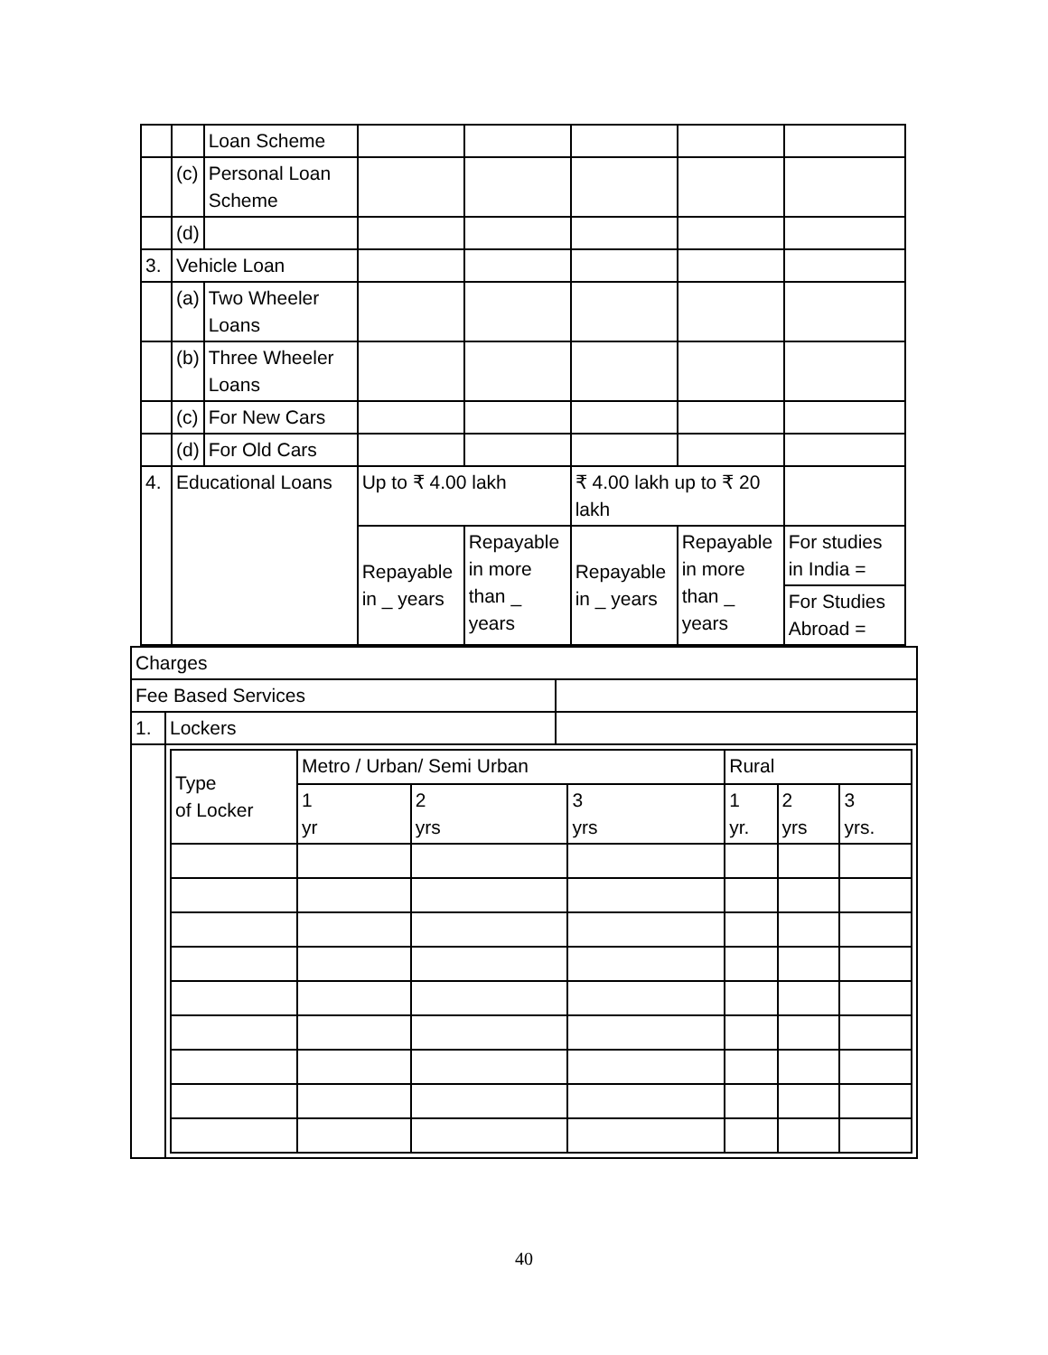| | | Loan Scheme | | | | | |
| | (c) | Personal Loan Scheme | | | | | |
| | (d) | | | | | | |
| 3. | Vehicle Loan | | | | | | |
| | (a) | Two Wheeler Loans | | | | | |
| | (b) | Three Wheeler Loans | | | | | |
| | (c) | For New Cars | | | | | |
| | (d) | For Old Cars | | | | | |
| 4. | Educational Loans | | Up to ₹ 4.00 lakh | | ₹ 4.00 lakh up to ₹ 20 lakh | | |
| | | | Repayable in _ years | Repayable in more than _ years | Repayable in _ years | Repayable in more than _ years | For studies in India = |
| | | | | | | | For Studies Abroad = |
| Charges | | |
| Fee Based Services | | |
| 1. | Lockers | |
| | / Type of Locker / Metro / Urban/ Semi Urban / / / Rural / / / / / 1 yr / 2 yrs / 3 yrs / 1 yr. / 2 yrs / 3 yrs. / | |
40